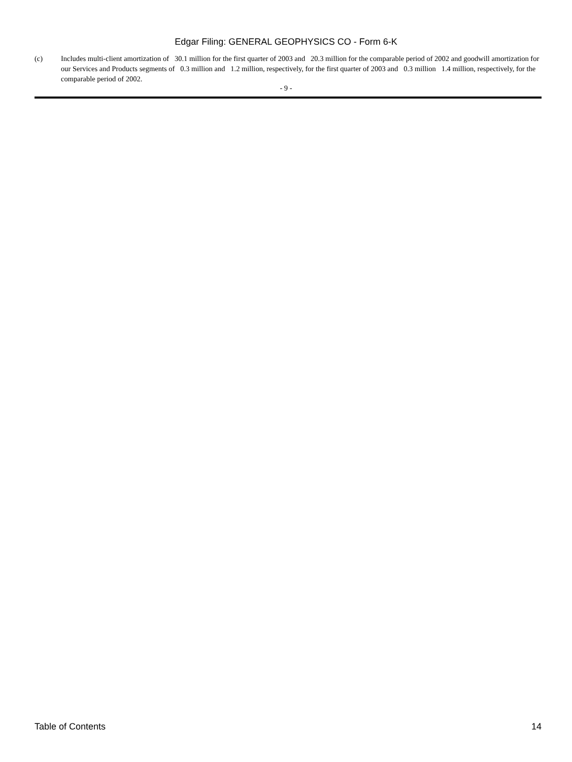Edgar Filing: GENERAL GEOPHYSICS CO - Form 6-K
(c) Includes multi-client amortization of 30.1 million for the first quarter of 2003 and 20.3 million for the comparable period of 2002 and goodwill amortization for our Services and Products segments of 0.3 million and 1.2 million, respectively, for the first quarter of 2003 and 0.3 million 1.4 million, respectively, for the comparable period of 2002.
- 9 -
Table of Contents 14